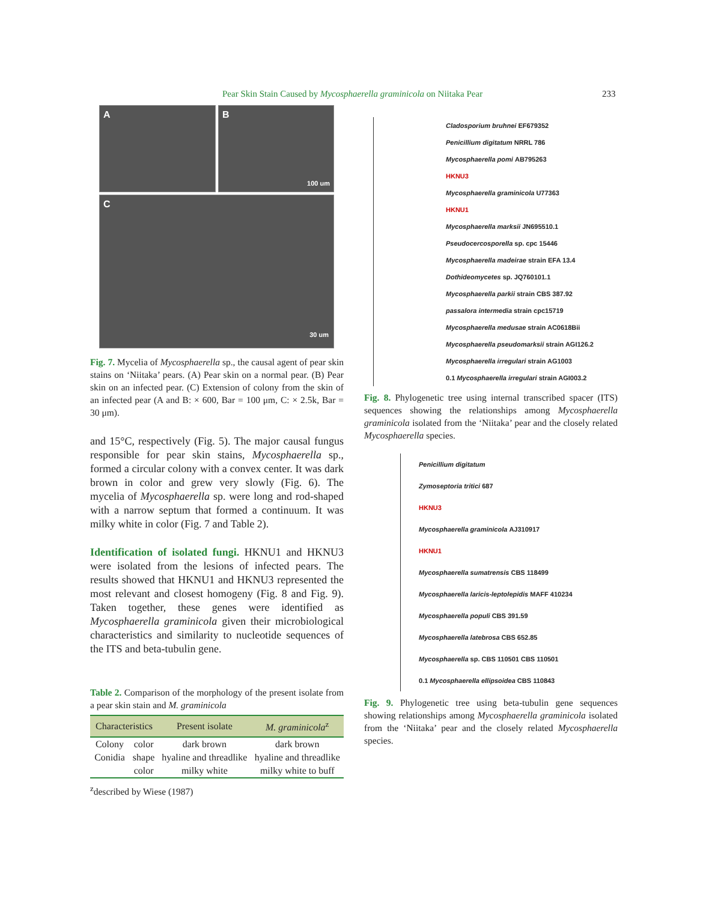Pear Skin Stain Caused by Mycosphaerella graminicola on Niitaka Pear 233
A B
100 um
C
30 um
Fig. 7. Mycelia of Mycosphaerella sp., the causal agent of pear skin stains on ‘Niitaka’ pears. (A) Pear skin on a normal pear. (B) Pear skin on an infected pear. (C) Extension of colony from the skin of an infected pear (A and B: × 600, Bar = 100 μm, C: × 2.5k, Bar = 30 μm).
and 15°C, respectively (Fig. 5). The major causal fungus responsible for pear skin stains, Mycosphaerella sp., formed a circular colony with a convex center. It was dark brown in color and grew very slowly (Fig. 6). The mycelia of Mycosphaerella sp. were long and rod-shaped with a narrow septum that formed a continuum. It was milky white in color (Fig. 7 and Table 2).
Identification of isolated fungi. HKNU1 and HKNU3 were isolated from the lesions of infected pears. The results showed that HKNU1 and HKNU3 represented the most relevant and closest homogeny (Fig. 8 and Fig. 9). Taken together, these genes were identified as Mycosphaerella graminicola given their microbiological characteristics and similarity to nucleotide sequences of the ITS and beta-tubulin gene.
Table 2. Comparison of the morphology of the present isolate from a pear skin stain and M. graminicola
| Characteristics | | Present isolate | M. graminicola<sup>z</sup> |
| --- | --- | --- | --- |
| Colony | color | dark brown | dark brown |
| Conidia | shape | hyaline and threadlike | hyaline and threadlike |
| | color | milky white | milky white to buff |
<sup>z</sup> described by Wiese (1987)
Cladosporium bruhnei EF679352
Penicillium digitatum NRRL 786
Mycosphaerella pomi AB795263
HKNU3
Mycosphaerella graminicola U77363
HKNU1
Mycosphaerella marksii JN695510.1
Pseudocercosporella sp. cpc 15446
Mycosphaerella madeirae strain EFA 13.4
Dothideomycetes sp. JQ760101.1
Mycosphaerella parkii strain CBS 387.92
passalora intermedia strain cpc15719
Mycosphaerella medusae strain AC0618Bii
Mycosphaerella pseudomarksii strain AGI126.2
Mycosphaerella irregulari strain AG1003
0.1 Mycosphaerella irregulari strain AGI003.2
Fig. 8. Phylogenetic tree using internal transcribed spacer (ITS) sequences showing the relationships among Mycosphaerella graminicola isolated from the ‘Niitaka’ pear and the closely related Mycosphaerella species.
Penicillium digitatum
Zymoseptoria tritici 687
HKNU3
Mycosphaerella graminicola AJ310917
HKNU1
Mycosphaerella sumatrensis CBS 118499
Mycosphaerella laricis-leptolepidis MAFF 410234
Mycosphaerella populi CBS 391.59
Mycosphaerella latebrosa CBS 652.85
Mycosphaerella sp. CBS 110501 CBS 110501
0.1 Mycosphaerella ellipsoidea CBS 110843
Fig. 9. Phylogenetic tree using beta-tubulin gene sequences showing relationships among Mycosphaerella graminicola isolated from the ‘Niitaka’ pear and the closely related Mycosphaerella species.